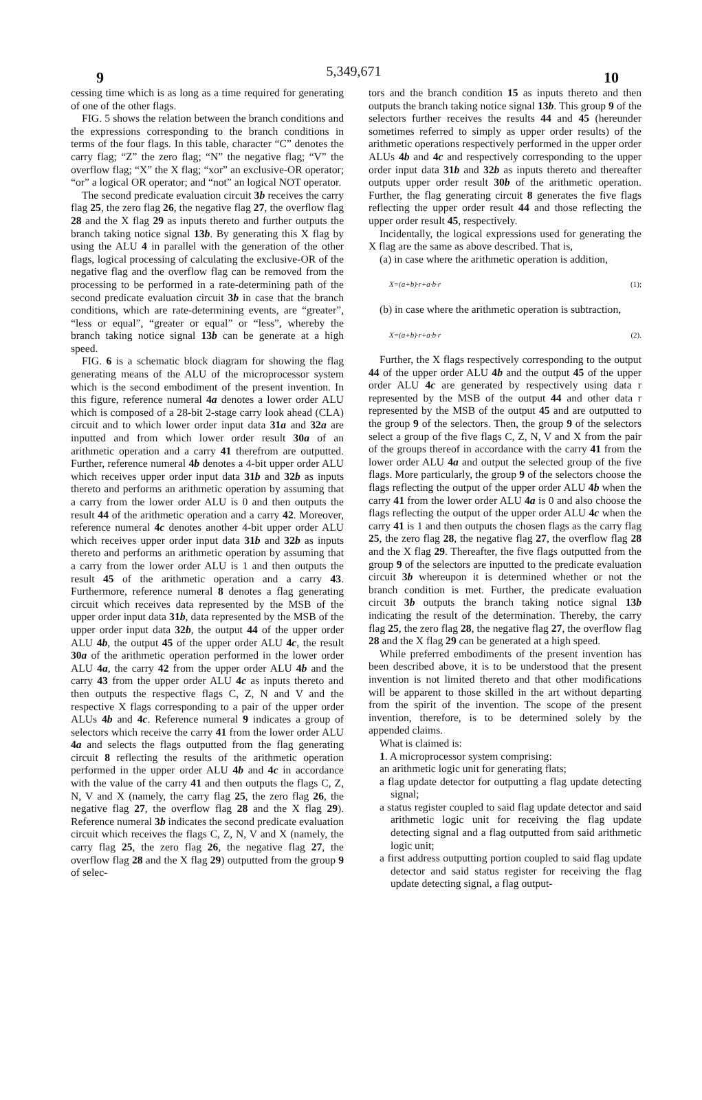9 5,349,671 10
cessing time which is as long as a time required for generating of one of the other flags.
FIG. 5 shows the relation between the branch conditions and the expressions corresponding to the branch conditions in terms of the four flags. In this table, character “C” denotes the carry flag; “Z” the zero flag; “N” the negative flag; “V” the overflow flag; “X” the X flag; “xor” an exclusive-OR operator; “or” a logical OR operator; and “not” an logical NOT operator.
The second predicate evaluation circuit 3b receives the carry flag 25, the zero flag 26, the negative flag 27, the overflow flag 28 and the X flag 29 as inputs thereto and further outputs the branch taking notice signal 13b. By generating this X flag by using the ALU 4 in parallel with the generation of the other flags, logical processing of calculating the exclusive-OR of the negative flag and the overflow flag can be removed from the processing to be performed in a rate-determining path of the second predicate evaluation circuit 3b in case that the branch conditions, which are rate-determining events, are “greater”, “less or equal”, “greater or equal” or “less”, whereby the branch taking notice signal 13b can be generate at a high speed.
FIG. 6 is a schematic block diagram for showing the flag generating means of the ALU of the microprocessor system which is the second embodiment of the present invention. In this figure, reference numeral 4a denotes a lower order ALU which is composed of a 28-bit 2-stage carry look ahead (CLA) circuit and to which lower order input data 31a and 32a are inputted and from which lower order result 30a of an arithmetic operation and a carry 41 therefrom are outputted. Further, reference numeral 4b denotes a 4-bit upper order ALU which receives upper order input data 31b and 32b as inputs thereto and performs an arithmetic operation by assuming that a carry from the lower order ALU is 0 and then outputs the result 44 of the arithmetic operation and a carry 42. Moreover, reference numeral 4c denotes another 4-bit upper order ALU which receives upper order input data 31b and 32b as inputs thereto and performs an arithmetic operation by assuming that a carry from the lower order ALU is 1 and then outputs the result 45 of the arithmetic operation and a carry 43. Furthermore, reference numeral 8 denotes a flag generating circuit which receives data represented by the MSB of the upper order input data 31b, data represented by the MSB of the upper order input data 32b, the output 44 of the upper order ALU 4b, the output 45 of the upper order ALU 4c, the result 30a of the arithmetic operation performed in the lower order ALU 4a, the carry 42 from the upper order ALU 4b and the carry 43 from the upper order ALU 4c as inputs thereto and then outputs the respective flags C, Z, N and V and the respective X flags corresponding to a pair of the upper order ALUs 4b and 4c. Reference numeral 9 indicates a group of selectors which receive the carry 41 from the lower order ALU 4a and selects the flags outputted from the flag generating circuit 8 reflecting the results of the arithmetic operation performed in the upper order ALU 4b and 4c in accordance with the value of the carry 41 and then outputs the flags C, Z, N, V and X (namely, the carry flag 25, the zero flag 26, the negative flag 27, the overflow flag 28 and the X flag 29). Reference numeral 3b indicates the second predicate evaluation circuit which receives the flags C, Z, N, V and X (namely, the carry flag 25, the zero flag 26, the negative flag 27, the overflow flag 28 and the X flag 29) outputted from the group 9 of selec-
tors and the branch condition 15 as inputs thereto and then outputs the branch taking notice signal 13b. This group 9 of the selectors further receives the results 44 and 45 (hereunder sometimes referred to simply as upper order results) of the arithmetic operations respectively performed in the upper order ALUs 4b and 4c and respectively corresponding to the upper order input data 31b and 32b as inputs thereto and thereafter outputs upper order result 30b of the arithmetic operation. Further, the flag generating circuit 8 generates the five flags reflecting the upper order result 44 and those reflecting the upper order result 45, respectively.
Incidentally, the logical expressions used for generating the X flag are the same as above described. That is,
(a) in case where the arithmetic operation is addition,
X=(a+b)·r+a·b·r (1);
(b) in case where the arithmetic operation is subtraction,
X=(a+b)·r+a·b·r (2).
Further, the X flags respectively corresponding to the output 44 of the upper order ALU 4b and the output 45 of the upper order ALU 4c are generated by respectively using data r represented by the MSB of the output 44 and other data r represented by the MSB of the output 45 and are outputted to the group 9 of the selectors. Then, the group 9 of the selectors select a group of the five flags C, Z, N, V and X from the pair of the groups thereof in accordance with the carry 41 from the lower order ALU 4a and output the selected group of the five flags. More particularly, the group 9 of the selectors choose the flags reflecting the output of the upper order ALU 4b when the carry 41 from the lower order ALU 4a is 0 and also choose the flags reflecting the output of the upper order ALU 4c when the carry 41 is 1 and then outputs the chosen flags as the carry flag 25, the zero flag 28, the negative flag 27, the overflow flag 28 and the X flag 29. Thereafter, the five flags outputted from the group 9 of the selectors are inputted to the predicate evaluation circuit 3b whereupon it is determined whether or not the branch condition is met. Further, the predicate evaluation circuit 3b outputs the branch taking notice signal 13b indicating the result of the determination. Thereby, the carry flag 25, the zero flag 28, the negative flag 27, the overflow flag 28 and the X flag 29 can be generated at a high speed.
While preferred embodiments of the present invention has been described above, it is to be understood that the present invention is not limited thereto and that other modifications will be apparent to those skilled in the art without departing from the spirit of the invention. The scope of the present invention, therefore, is to be determined solely by the appended claims.
What is claimed is:
1. A microprocessor system comprising:
an arithmetic logic unit for generating flats;
a flag update detector for outputting a flag update detecting signal;
a status register coupled to said flag update detector and said arithmetic logic unit for receiving the flag update detecting signal and a flag outputted from said arithmetic logic unit;
a first address outputting portion coupled to said flag update detector and said status register for receiving the flag update detecting signal, a flag output-